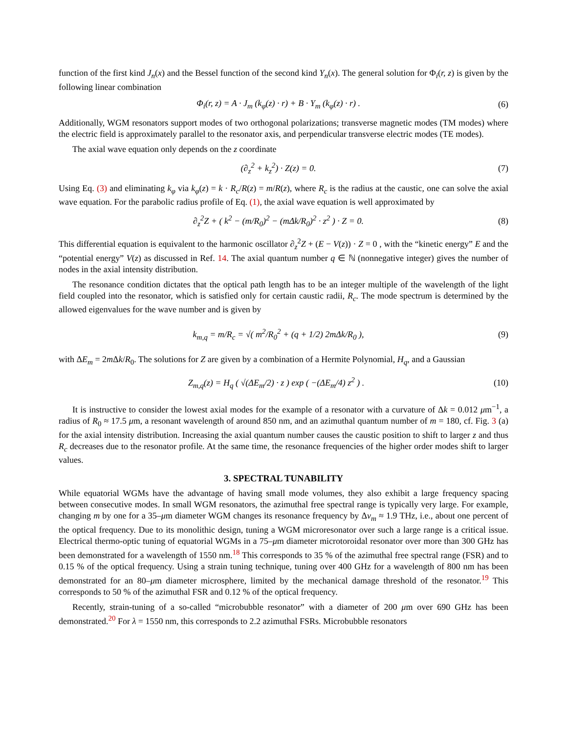function of the first kind J<sub>n</sub>(x) and the Bessel function of the second kind Y<sub>n</sub>(x). The general solution for Φ<sub>i</sub>(r, z) is given by the following linear combination
Φ<sub>i</sub>(r, z) = A · J<sub>m</sub> (k<sub>φ</sub>(z) · r) + B · Y<sub>m</sub> (k<sub>φ</sub>(z) · r) . (6)
Additionally, WGM resonators support modes of two orthogonal polarizations; transverse magnetic modes (TM modes) where the electric field is approximately parallel to the resonator axis, and perpendicular transverse electric modes (TE modes).
The axial wave equation only depends on the z coordinate
(∂<sub>z</sub><sup>2</sup> + k<sub>z</sub><sup>2</sup>) · Z(z) = 0. (7)
Using Eq. (3) and eliminating k<sub>φ</sub> via k<sub>φ</sub>(z) = k · R<sub>c</sub>/R(z) = m/R(z), where R<sub>c</sub> is the radius at the caustic, one can solve the axial wave equation. For the parabolic radius profile of Eq. (1), the axial wave equation is well approximated by
∂<sub>z</sub><sup>2</sup>Z + ( k<sup>2</sup> − (m/R<sub>0</sub>)<sup>2</sup> − (mΔk/R<sub>0</sub>)<sup>2</sup> · z<sup>2</sup> ) · Z = 0. (8)
This differential equation is equivalent to the harmonic oscillator ∂<sub>z</sub><sup>2</sup>Z + (E − V(z)) · Z = 0 , with the “kinetic energy” E and the “potential energy” V(z) as discussed in Ref. 14. The axial quantum number q ∈ ℕ (nonnegative integer) gives the number of nodes in the axial intensity distribution.
The resonance condition dictates that the optical path length has to be an integer multiple of the wavelength of the light field coupled into the resonator, which is satisfied only for certain caustic radii, R<sub>c</sub>. The mode spectrum is determined by the allowed eigenvalues for the wave number and is given by
k<sub>m,q</sub> = m/R<sub>c</sub> = √( m<sup>2</sup>/R<sub>0</sub><sup>2</sup> + (q + 1/2) 2mΔk/R<sub>0</sub> ), (9)
with ΔE<sub>m</sub> = 2m Δk/R<sub>0</sub>. The solutions for Z are given by a combination of a Hermite Polynomial, H<sub>q</sub>, and a Gaussian
Z<sub>m,q</sub>(z) = H<sub>q</sub> ( √(ΔE<sub>m</sub>/2) · z ) exp ( −(ΔE<sub>m</sub>/4) z<sup>2</sup> ) . (10)
It is instructive to consider the lowest axial modes for the example of a resonator with a curvature of Δk = 0.012 μm<sup>−1</sup>, a radius of R<sub>0</sub> ≈ 17.5 μm, a resonant wavelength of around 850 nm, and an azimuthal quantum number of m = 180, cf. Fig. 3 (a) for the axial intensity distribution. Increasing the axial quantum number causes the caustic position to shift to larger z and thus R<sub>c</sub> decreases due to the resonator profile. At the same time, the resonance frequencies of the higher order modes shift to larger values.
3. SPECTRAL TUNABILITY
While equatorial WGMs have the advantage of having small mode volumes, they also exhibit a large frequency spacing between consecutive modes. In small WGM resonators, the azimuthal free spectral range is typically very large. For example, changing m by one for a 35–μm diameter WGM changes its resonance frequency by Δν<sub>m</sub> ≈ 1.9 THz, i.e., about one percent of the optical frequency. Due to its monolithic design, tuning a WGM microresonator over such a large range is a critical issue. Electrical thermo-optic tuning of equatorial WGMs in a 75–μm diameter microtoroidal resonator over more than 300 GHz has been demonstrated for a wavelength of 1550 nm.<sup>18</sup> This corresponds to 35 % of the azimuthal free spectral range (FSR) and to 0.15 % of the optical frequency. Using a strain tuning technique, tuning over 400 GHz for a wavelength of 800 nm has been demonstrated for an 80–μm diameter microsphere, limited by the mechanical damage threshold of the resonator.<sup>19</sup> This corresponds to 50 % of the azimuthal FSR and 0.12 % of the optical frequency.
Recently, strain-tuning of a so-called “microbubble resonator” with a diameter of 200 μm over 690 GHz has been demonstrated.<sup>20</sup> For λ = 1550 nm, this corresponds to 2.2 azimuthal FSRs. Microbubble resonators